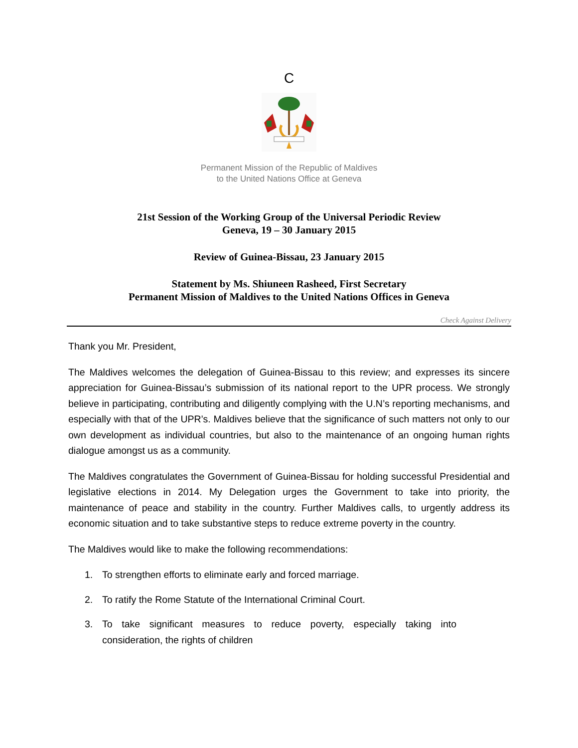C
Permanent Mission of the Republic of Maldives
to the United Nations Office at Geneva
21st Session of the Working Group of the Universal Periodic Review
Geneva, 19 – 30 January 2015
Review of Guinea-Bissau, 23 January 2015
Statement by Ms. Shiuneen Rasheed, First Secretary
Permanent Mission of Maldives to the United Nations Offices in Geneva
Check Against Delivery
Thank you Mr. President,
The Maldives welcomes the delegation of Guinea-Bissau to this review; and expresses its sincere appreciation for Guinea-Bissau’s submission of its national report to the UPR process. We strongly believe in participating, contributing and diligently complying with the U.N’s reporting mechanisms, and especially with that of the UPR’s. Maldives believe that the significance of such matters not only to our own development as individual countries, but also to the maintenance of an ongoing human rights dialogue amongst us as a community.
The Maldives congratulates the Government of Guinea-Bissau for holding successful Presidential and legislative elections in 2014. My Delegation urges the Government to take into priority, the maintenance of peace and stability in the country. Further Maldives calls, to urgently address its economic situation and to take substantive steps to reduce extreme poverty in the country.
The Maldives would like to make the following recommendations:
1. To strengthen efforts to eliminate early and forced marriage.
2. To ratify the Rome Statute of the International Criminal Court.
3. To take significant measures to reduce poverty, especially taking into consideration, the rights of children